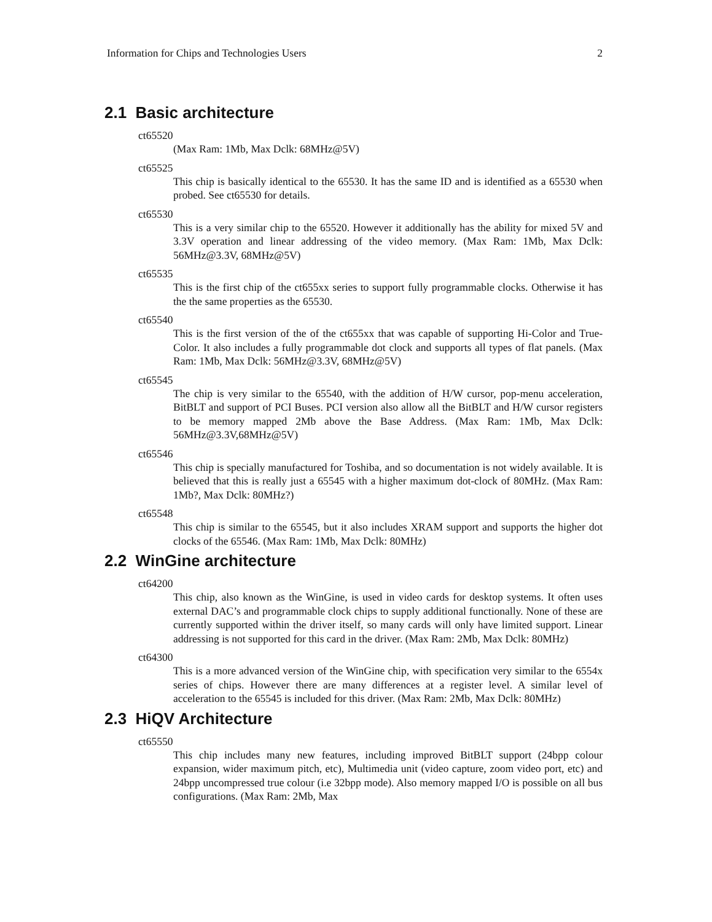Information for Chips and Technologies Users 2
2.1 Basic architecture
ct65520
(Max Ram: 1Mb, Max Dclk: 68MHz@5V)
ct65525
This chip is basically identical to the 65530. It has the same ID and is identified as a 65530 when probed. See ct65530 for details.
ct65530
This is a very similar chip to the 65520. However it additionally has the ability for mixed 5V and 3.3V operation and linear addressing of the video memory. (Max Ram: 1Mb, Max Dclk: 56MHz@3.3V, 68MHz@5V)
ct65535
This is the first chip of the ct655xx series to support fully programmable clocks. Otherwise it has the the same properties as the 65530.
ct65540
This is the first version of the of the ct655xx that was capable of supporting Hi-Color and True-Color. It also includes a fully programmable dot clock and supports all types of flat panels. (Max Ram: 1Mb, Max Dclk: 56MHz@3.3V, 68MHz@5V)
ct65545
The chip is very similar to the 65540, with the addition of H/W cursor, pop-menu acceleration, BitBLT and support of PCI Buses. PCI version also allow all the BitBLT and H/W cursor registers to be memory mapped 2Mb above the Base Address. (Max Ram: 1Mb, Max Dclk: 56MHz@3.3V,68MHz@5V)
ct65546
This chip is specially manufactured for Toshiba, and so documentation is not widely available. It is believed that this is really just a 65545 with a higher maximum dot-clock of 80MHz. (Max Ram: 1Mb?, Max Dclk: 80MHz?)
ct65548
This chip is similar to the 65545, but it also includes XRAM support and supports the higher dot clocks of the 65546. (Max Ram: 1Mb, Max Dclk: 80MHz)
2.2 WinGine architecture
ct64200
This chip, also known as the WinGine, is used in video cards for desktop systems. It often uses external DAC’s and programmable clock chips to supply additional functionally. None of these are currently supported within the driver itself, so many cards will only have limited support. Linear addressing is not supported for this card in the driver. (Max Ram: 2Mb, Max Dclk: 80MHz)
ct64300
This is a more advanced version of the WinGine chip, with specification very similar to the 6554x series of chips. However there are many differences at a register level. A similar level of acceleration to the 65545 is included for this driver. (Max Ram: 2Mb, Max Dclk: 80MHz)
2.3 HiQV Architecture
ct65550
This chip includes many new features, including improved BitBLT support (24bpp colour expansion, wider maximum pitch, etc), Multimedia unit (video capture, zoom video port, etc) and 24bpp uncompressed true colour (i.e 32bpp mode). Also memory mapped I/O is possible on all bus configurations. (Max Ram: 2Mb, Max